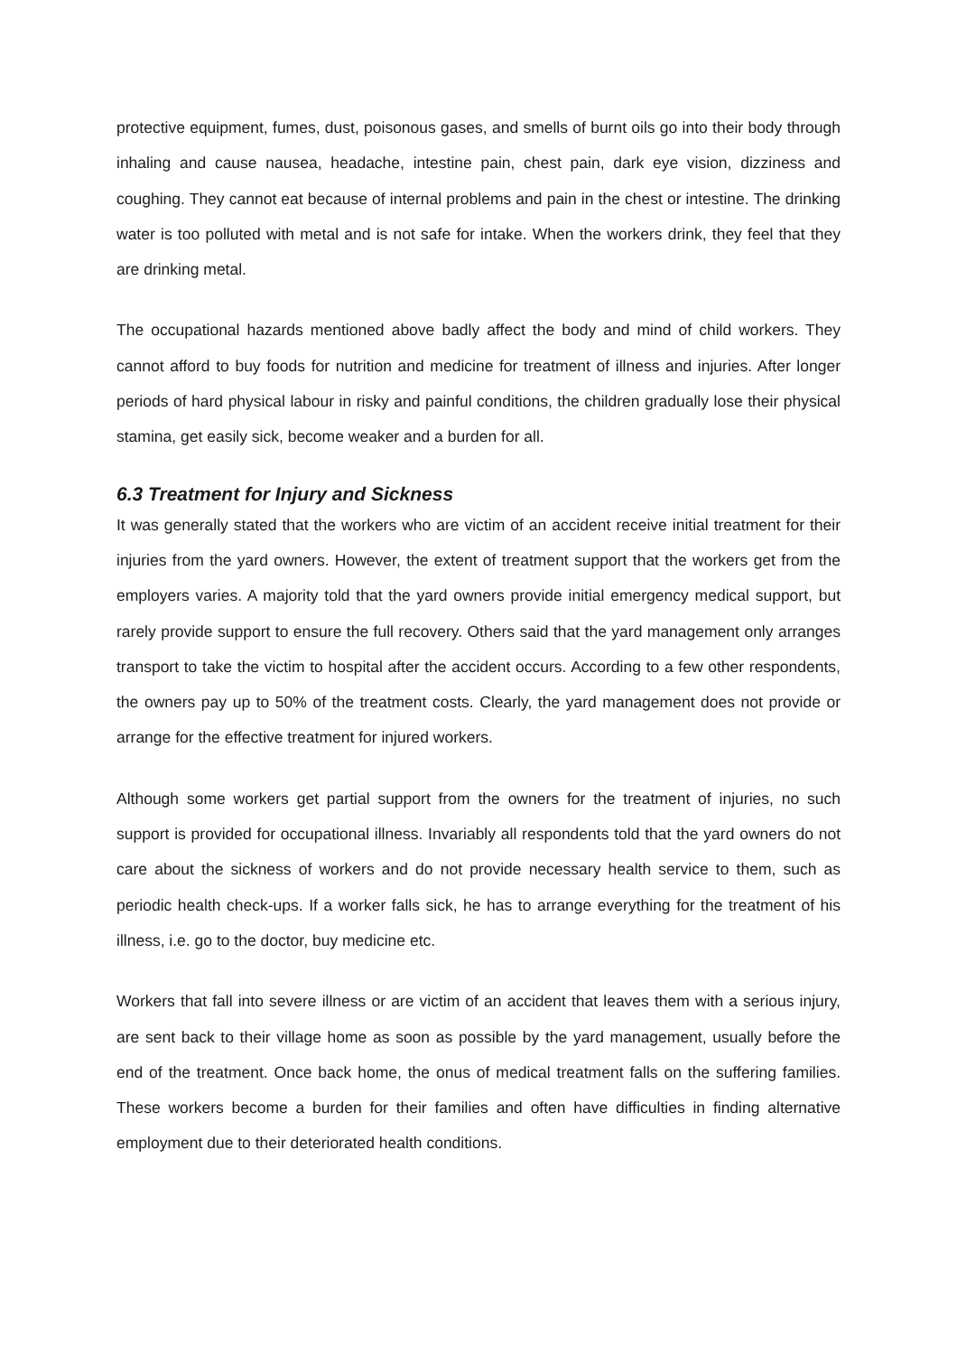protective equipment, fumes, dust, poisonous gases, and smells of burnt oils go into their body through inhaling and cause nausea, headache, intestine pain, chest pain, dark eye vision, dizziness and coughing. They cannot eat because of internal problems and pain in the chest or intestine. The drinking water is too polluted with metal and is not safe for intake. When the workers drink, they feel that they are drinking metal.
The occupational hazards mentioned above badly affect the body and mind of child workers. They cannot afford to buy foods for nutrition and medicine for treatment of illness and injuries. After longer periods of hard physical labour in risky and painful conditions, the children gradually lose their physical stamina, get easily sick, become weaker and a burden for all.
6.3 Treatment for Injury and Sickness
It was generally stated that the workers who are victim of an accident receive initial treatment for their injuries from the yard owners. However, the extent of treatment support that the workers get from the employers varies. A majority told that the yard owners provide initial emergency medical support, but rarely provide support to ensure the full recovery. Others said that the yard management only arranges transport to take the victim to hospital after the accident occurs. According to a few other respondents, the owners pay up to 50% of the treatment costs. Clearly, the yard management does not provide or arrange for the effective treatment for injured workers.
Although some workers get partial support from the owners for the treatment of injuries, no such support is provided for occupational illness. Invariably all respondents told that the yard owners do not care about the sickness of workers and do not provide necessary health service to them, such as periodic health check-ups. If a worker falls sick, he has to arrange everything for the treatment of his illness, i.e. go to the doctor, buy medicine etc.
Workers that fall into severe illness or are victim of an accident that leaves them with a serious injury, are sent back to their village home as soon as possible by the yard management, usually before the end of the treatment. Once back home, the onus of medical treatment falls on the suffering families. These workers become a burden for their families and often have difficulties in finding alternative employment due to their deteriorated health conditions.